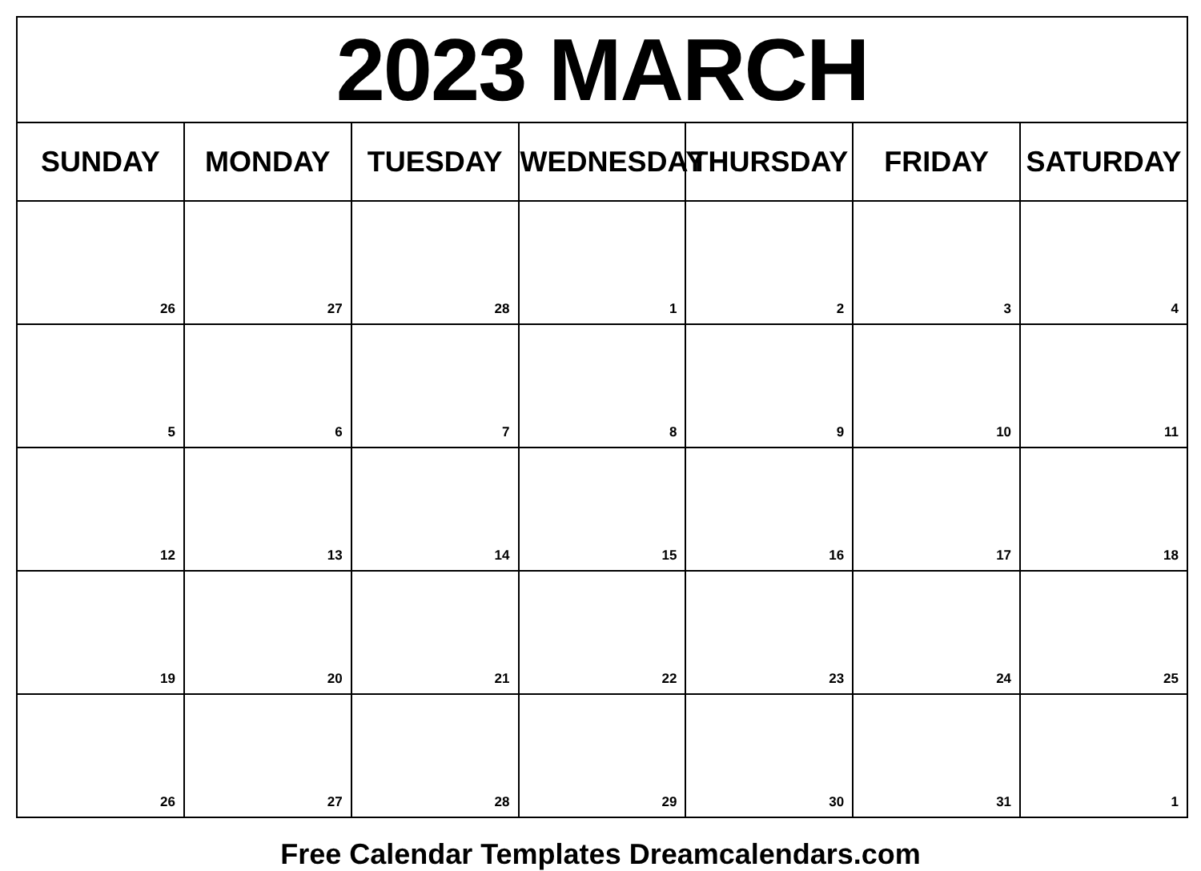| 2023 MARCH | | | | | | |
| SUNDAY | MONDAY | TUESDAY | WEDNESDAY | THURSDAY | FRIDAY | SATURDAY |
| 26 | 27 | 28 | 1 | 2 | 3 | 4 |
| 5 | 6 | 7 | 8 | 9 | 10 | 11 |
| 12 | 13 | 14 | 15 | 16 | 17 | 18 |
| 19 | 20 | 21 | 22 | 23 | 24 | 25 |
| 26 | 27 | 28 | 29 | 30 | 31 | 1 |
Free Calendar Templates Dreamcalendars.com